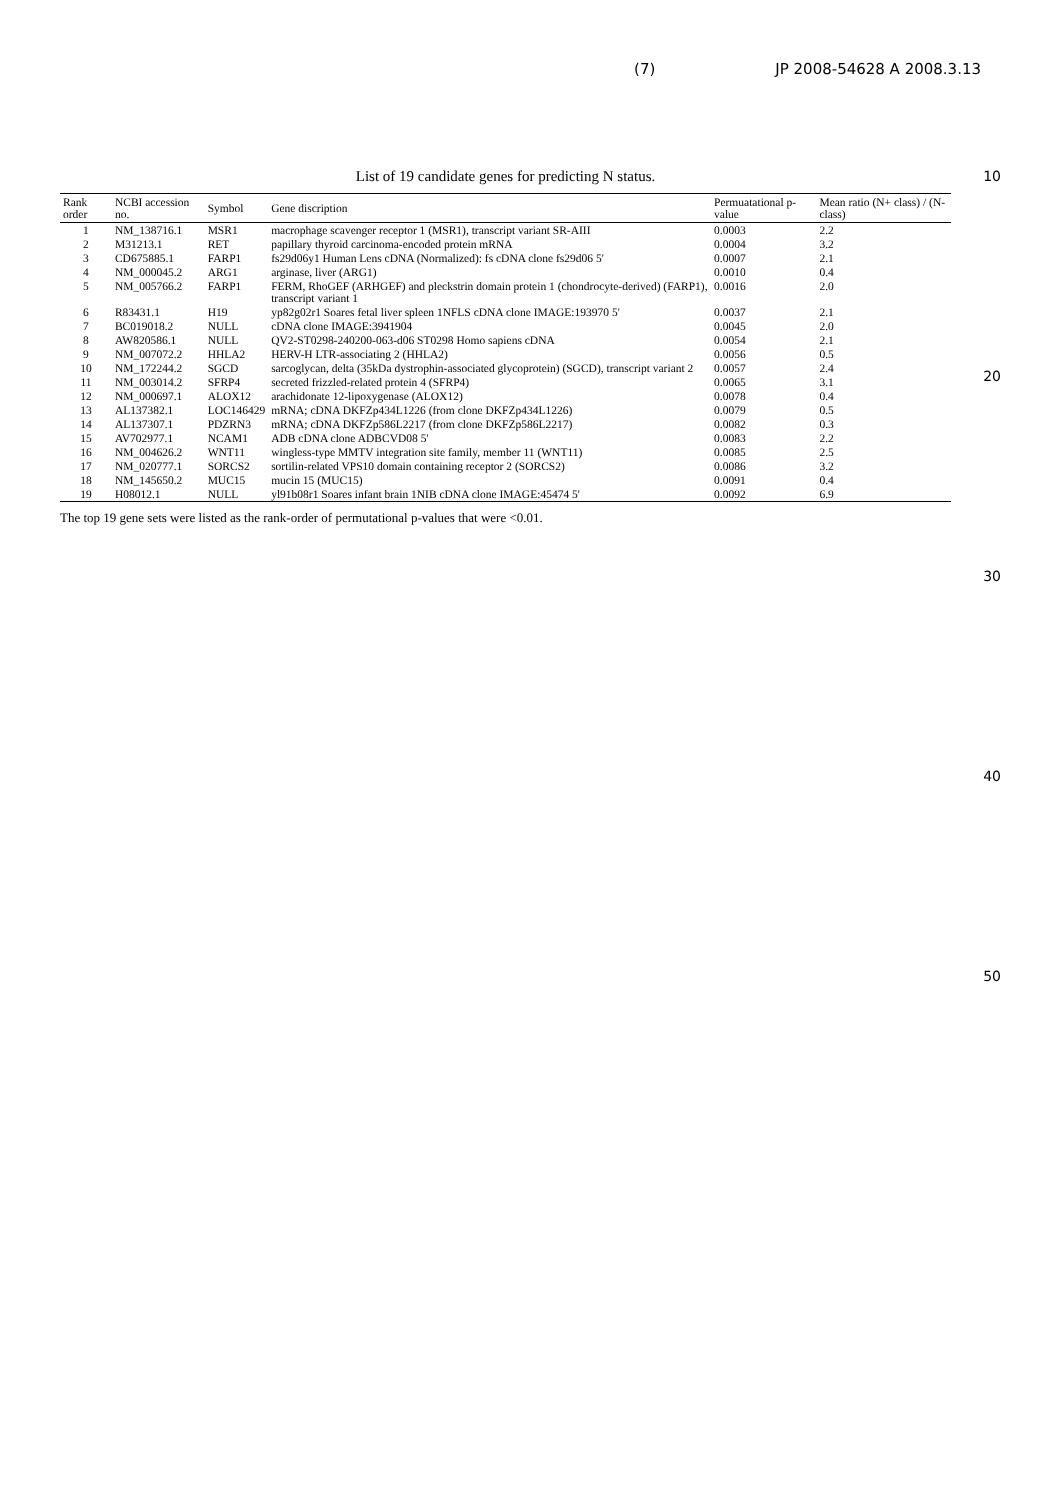(7) JP 2008-54628 A 2008.3.13
List of 19 candidate genes for predicting N status.
| Rank order | NCBI accession no. | Symbol | Gene discription | Permuatational p-value | Mean ratio (N+ class) / (N- class) |
| --- | --- | --- | --- | --- | --- |
| 1 | NM_138716.1 | MSR1 | macrophage scavenger receptor 1 (MSR1), transcript variant SR-AIII | 0.0003 | 2.2 |
| 2 | M31213.1 | RET | papillary thyroid carcinoma-encoded protein mRNA | 0.0004 | 3.2 |
| 3 | CD675885.1 | FARP1 | fs29d06y1 Human Lens cDNA (Normalized): fs cDNA clone fs29d06 5' | 0.0007 | 2.1 |
| 4 | NM_000045.2 | ARG1 | arginase, liver (ARG1) | 0.0010 | 0.4 |
| 5 | NM_005766.2 | FARP1 | FERM, RhoGEF (ARHGEF) and pleckstrin domain protein 1 (chondrocyte-derived) (FARP1), transcript variant 1 | 0.0016 | 2.0 |
| 6 | R83431.1 | H19 | yp82g02r1 Soares fetal liver spleen 1NFLS cDNA clone IMAGE:193970 5' | 0.0037 | 2.1 |
| 7 | BC019018.2 | NULL | cDNA clone IMAGE:3941904 | 0.0045 | 2.0 |
| 8 | AW820586.1 | NULL | QV2-ST0298-240200-063-d06 ST0298 Homo sapiens cDNA | 0.0054 | 2.1 |
| 9 | NM_007072.2 | HHLA2 | HERV-H LTR-associating 2 (HHLA2) | 0.0056 | 0.5 |
| 10 | NM_172244.2 | SGCD | sarcoglycan, delta (35kDa dystrophin-associated glycoprotein) (SGCD), transcript variant 2 | 0.0057 | 2.4 |
| 11 | NM_003014.2 | SFRP4 | secreted frizzled-related protein 4 (SFRP4) | 0.0065 | 3.1 |
| 12 | NM_000697.1 | ALOX12 | arachidonate 12-lipoxygenase (ALOX12) | 0.0078 | 0.4 |
| 13 | AL137382.1 | LOC146429 | mRNA; cDNA DKFZp434L1226 (from clone DKFZp434L1226) | 0.0079 | 0.5 |
| 14 | AL137307.1 | PDZRN3 | mRNA; cDNA DKFZp586L2217 (from clone DKFZp586L2217) | 0.0082 | 0.3 |
| 15 | AV702977.1 | NCAM1 | ADB cDNA clone ADBCVD08 5' | 0.0083 | 2.2 |
| 16 | NM_004626.2 | WNT11 | wingless-type MMTV integration site family, member 11 (WNT11) | 0.0085 | 2.5 |
| 17 | NM_020777.1 | SORCS2 | sortilin-related VPS10 domain containing receptor 2 (SORCS2) | 0.0086 | 3.2 |
| 18 | NM_145650.2 | MUC15 | mucin 15 (MUC15) | 0.0091 | 0.4 |
| 19 | H08012.1 | NULL | yl91b08r1 Soares infant brain 1NIB cDNA clone IMAGE:45474 5' | 0.0092 | 6.9 |
The top 19 gene sets were listed as the rank-order of permutational p-values that were <0.01.
10
20
30
40
50